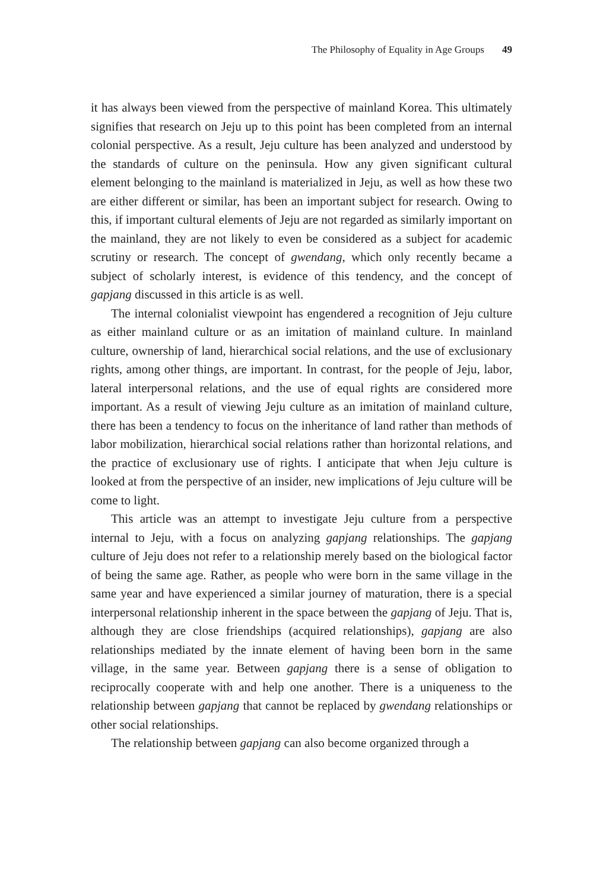The Philosophy of Equality in Age Groups 49
it has always been viewed from the perspective of mainland Korea. This ultimately signifies that research on Jeju up to this point has been completed from an internal colonial perspective. As a result, Jeju culture has been analyzed and understood by the standards of culture on the peninsula. How any given significant cultural element belonging to the mainland is materialized in Jeju, as well as how these two are either different or similar, has been an important subject for research. Owing to this, if important cultural elements of Jeju are not regarded as similarly important on the mainland, they are not likely to even be considered as a subject for academic scrutiny or research. The concept of gwendang, which only recently became a subject of scholarly interest, is evidence of this tendency, and the concept of gapjang discussed in this article is as well.
The internal colonialist viewpoint has engendered a recognition of Jeju culture as either mainland culture or as an imitation of mainland culture. In mainland culture, ownership of land, hierarchical social relations, and the use of exclusionary rights, among other things, are important. In contrast, for the people of Jeju, labor, lateral interpersonal relations, and the use of equal rights are considered more important. As a result of viewing Jeju culture as an imitation of mainland culture, there has been a tendency to focus on the inheritance of land rather than methods of labor mobilization, hierarchical social relations rather than horizontal relations, and the practice of exclusionary use of rights. I anticipate that when Jeju culture is looked at from the perspective of an insider, new implications of Jeju culture will be come to light.
This article was an attempt to investigate Jeju culture from a perspective internal to Jeju, with a focus on analyzing gapjang relationships. The gapjang culture of Jeju does not refer to a relationship merely based on the biological factor of being the same age. Rather, as people who were born in the same village in the same year and have experienced a similar journey of maturation, there is a special interpersonal relationship inherent in the space between the gapjang of Jeju. That is, although they are close friendships (acquired relationships), gapjang are also relationships mediated by the innate element of having been born in the same village, in the same year. Between gapjang there is a sense of obligation to reciprocally cooperate with and help one another. There is a uniqueness to the relationship between gapjang that cannot be replaced by gwendang relationships or other social relationships.
The relationship between gapjang can also become organized through a